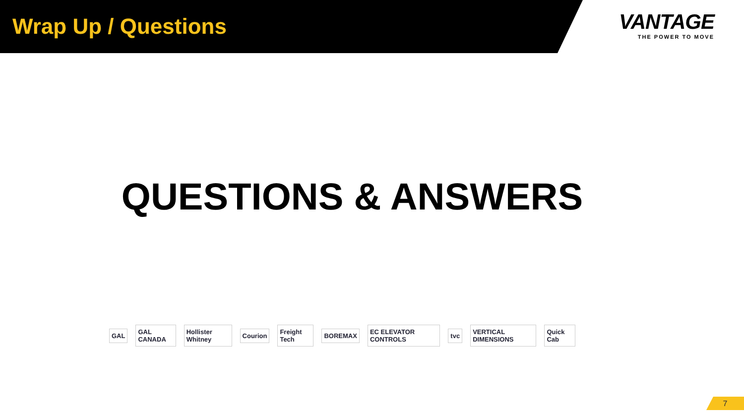Wrap Up / Questions
VANTAGE
THE POWER TO MOVE
QUESTIONS & ANSWERS
GAL GAL CANADA Hollister Whitney Courion Freight Tech BOREMAX EC ELEVATOR CONTROLS tvc VERTICAL DIMENSIONS Quick Cab
7